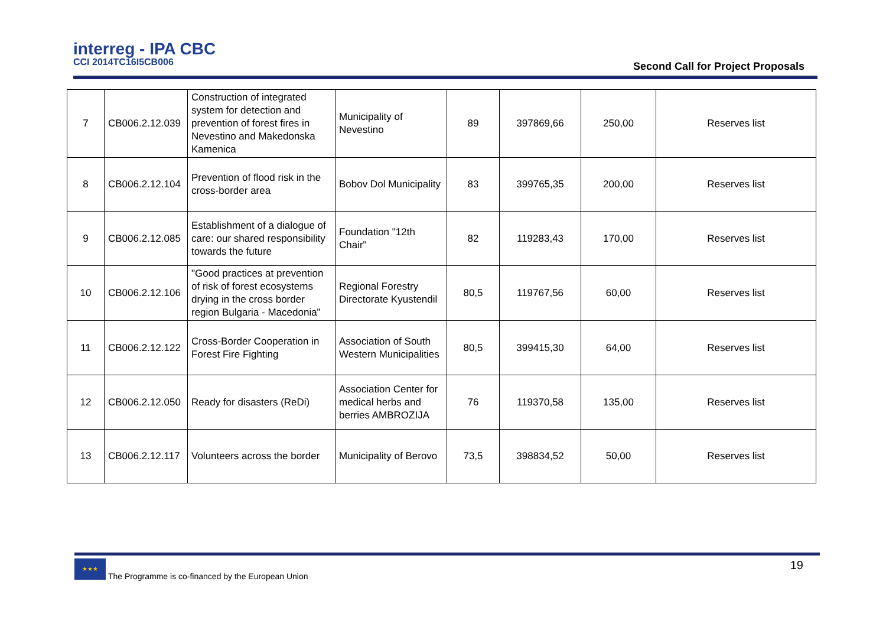interreg - IPA CBC
CCI 2014TC16I5CB006
Second Call for Project Proposals
| 7 | CB006.2.12.039 | Construction of integrated system for detection and prevention of forest fires in Nevestino and Makedonska Kamenica | Municipality of Nevestino | 89 | 397869,66 | 250,00 | Reserves list |
| 8 | CB006.2.12.104 | Prevention of flood risk in the cross-border area | Bobov Dol Municipality | 83 | 399765,35 | 200,00 | Reserves list |
| 9 | CB006.2.12.085 | Establishment of a dialogue of care: our shared responsibility towards the future | Foundation "12th Chair" | 82 | 119283,43 | 170,00 | Reserves list |
| 10 | CB006.2.12.106 | "Good practices at prevention of risk of forest ecosystems drying in the cross border region Bulgaria - Macedonia” | Regional Forestry Directorate Kyustendil | 80,5 | 119767,56 | 60,00 | Reserves list |
| 11 | CB006.2.12.122 | Cross-Border Cooperation in Forest Fire Fighting | Association of South Western Municipalities | 80,5 | 399415,30 | 64,00 | Reserves list |
| 12 | CB006.2.12.050 | Ready for disasters (ReDi) | Association Center for medical herbs and berries AMBROZIJA | 76 | 119370,58 | 135,00 | Reserves list |
| 13 | CB006.2.12.117 | Volunteers across the border | Municipality of Berovo | 73,5 | 398834,52 | 50,00 | Reserves list |
★★★
The Programme is co-financed by the European Union
19